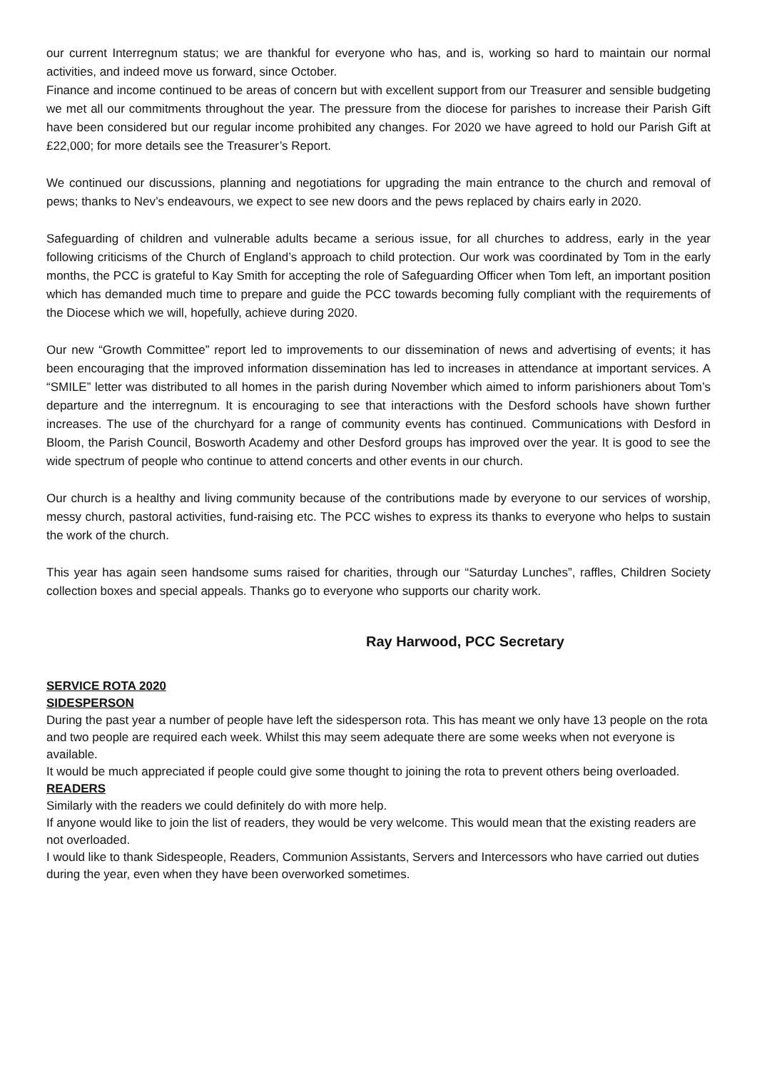our current Interregnum status; we are thankful for everyone who has, and is, working so hard to maintain our normal activities, and indeed move us forward, since October.
Finance and income continued to be areas of concern but with excellent support from our Treasurer and sensible budgeting we met all our commitments throughout the year. The pressure from the diocese for parishes to increase their Parish Gift have been considered but our regular income prohibited any changes. For 2020 we have agreed to hold our Parish Gift at £22,000; for more details see the Treasurer’s Report.
We continued our discussions, planning and negotiations for upgrading the main entrance to the church and removal of pews; thanks to Nev’s endeavours, we expect to see new doors and the pews replaced by chairs early in 2020.
Safeguarding of children and vulnerable adults became a serious issue, for all churches to address, early in the year following criticisms of the Church of England’s approach to child protection. Our work was coordinated by Tom in the early months, the PCC is grateful to Kay Smith for accepting the role of Safeguarding Officer when Tom left, an important position which has demanded much time to prepare and guide the PCC towards becoming fully compliant with the requirements of the Diocese which we will, hopefully, achieve during 2020.
Our new “Growth Committee” report led to improvements to our dissemination of news and advertising of events; it has been encouraging that the improved information dissemination has led to increases in attendance at important services. A “SMILE” letter was distributed to all homes in the parish during November which aimed to inform parishioners about Tom’s departure and the interregnum. It is encouraging to see that interactions with the Desford schools have shown further increases. The use of the churchyard for a range of community events has continued. Communications with Desford in Bloom, the Parish Council, Bosworth Academy and other Desford groups has improved over the year. It is good to see the wide spectrum of people who continue to attend concerts and other events in our church.
Our church is a healthy and living community because of the contributions made by everyone to our services of worship, messy church, pastoral activities, fund-raising etc. The PCC wishes to express its thanks to everyone who helps to sustain the work of the church.
This year has again seen handsome sums raised for charities, through our “Saturday Lunches”, raffles, Children Society collection boxes and special appeals. Thanks go to everyone who supports our charity work.
Ray Harwood, PCC Secretary
SERVICE ROTA 2020
SIDESPERSON
During the past year a number of people have left the sidesperson rota. This has meant we only have 13 people on the rota and two people are required each week. Whilst this may seem adequate there are some weeks when not everyone is available.
It would be much appreciated if people could give some thought to joining the rota to prevent others being overloaded.
READERS
Similarly with the readers we could definitely do with more help.
If anyone would like to join the list of readers, they would be very welcome. This would mean that the existing readers are not overloaded.
I would like to thank Sidespeople, Readers, Communion Assistants, Servers and Intercessors who have carried out duties during the year, even when they have been overworked sometimes.